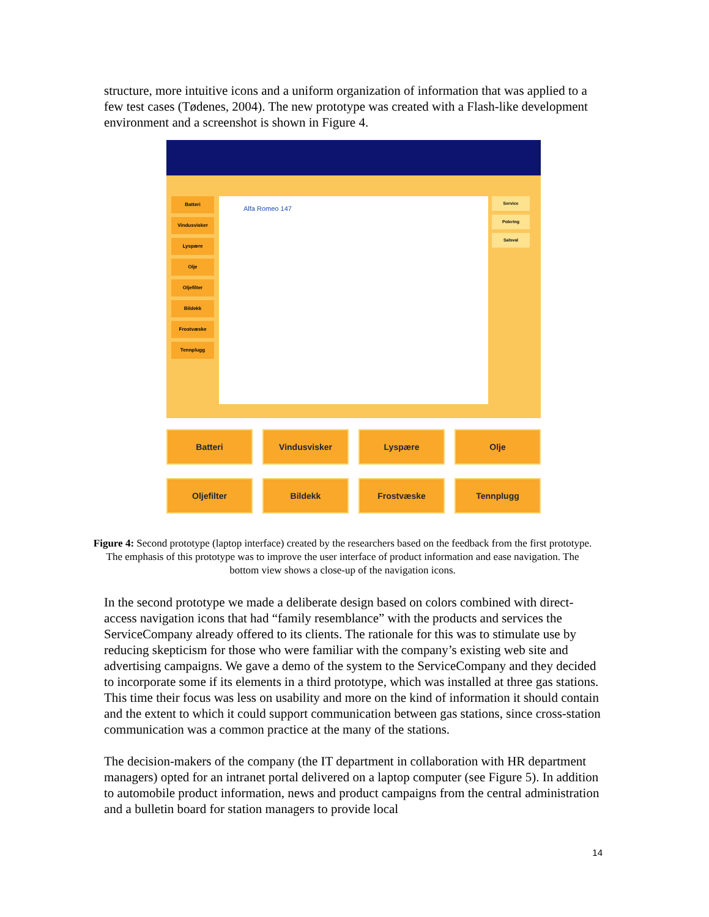structure, more intuitive icons and a uniform organization of information that was applied to a few test cases (Tødenes, 2004). The new prototype was created with a Flash-like development environment and a screenshot is shown in Figure 4.
Batteri
Vindusvisker
Lyspære
Olje
Oljefilter
Bildekk
Frostvæske
Tennplugg
Alfa Romeo 147
Service
Polering
Salsval
Batteri
Vindusvisker
Lyspære
Olje
Oljefilter
Bildekk
Frostvæske
Tennplugg
Figure 4: Second prototype (laptop interface) created by the researchers based on the feedback from the first prototype. The emphasis of this prototype was to improve the user interface of product information and ease navigation. The bottom view shows a close-up of the navigation icons.
In the second prototype we made a deliberate design based on colors combined with direct-access navigation icons that had “family resemblance” with the products and services the ServiceCompany already offered to its clients. The rationale for this was to stimulate use by reducing skepticism for those who were familiar with the company’s existing web site and advertising campaigns. We gave a demo of the system to the ServiceCompany and they decided to incorporate some if its elements in a third prototype, which was installed at three gas stations. This time their focus was less on usability and more on the kind of information it should contain and the extent to which it could support communication between gas stations, since cross-station communication was a common practice at the many of the stations.
The decision-makers of the company (the IT department in collaboration with HR department managers) opted for an intranet portal delivered on a laptop computer (see Figure 5). In addition to automobile product information, news and product campaigns from the central administration and a bulletin board for station managers to provide local
14